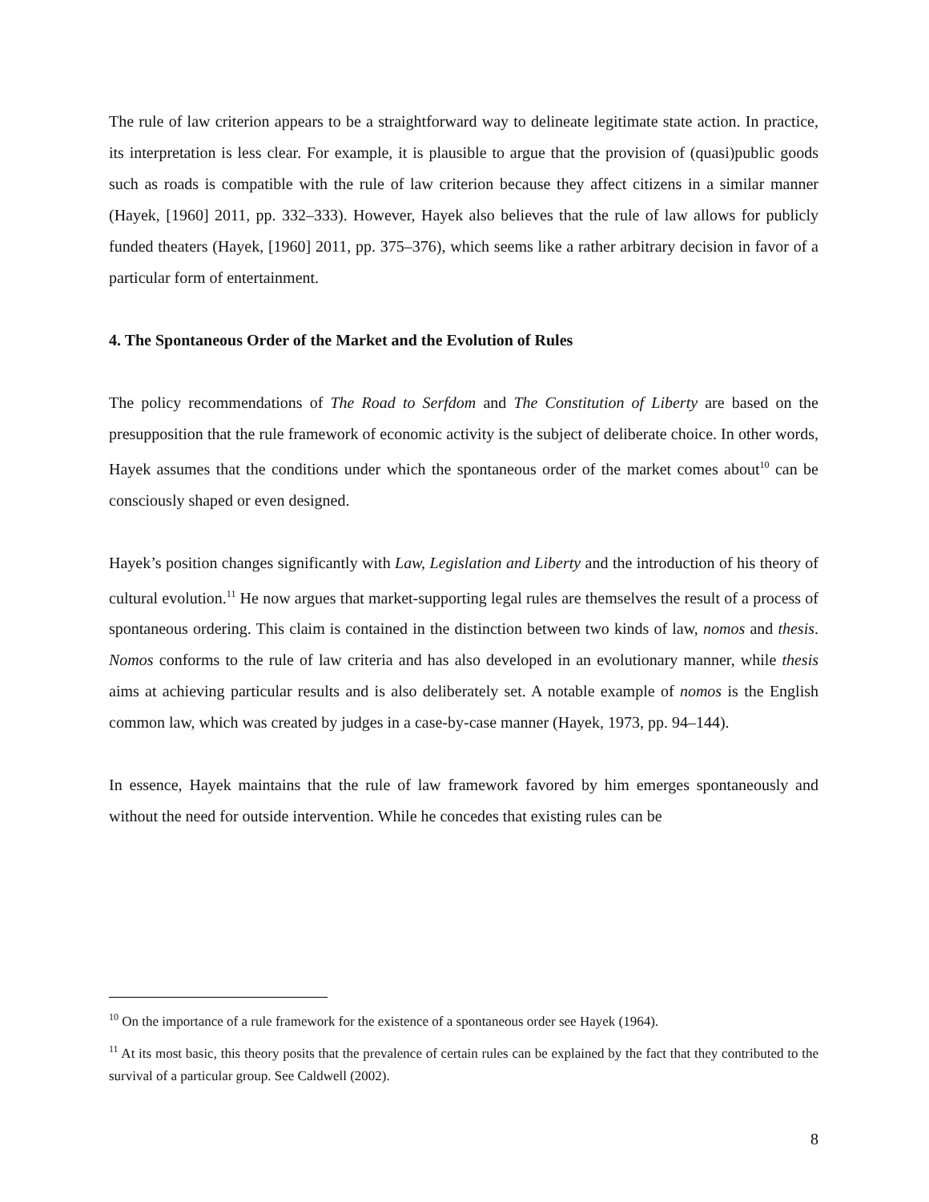The rule of law criterion appears to be a straightforward way to delineate legitimate state action. In practice, its interpretation is less clear. For example, it is plausible to argue that the provision of (quasi)public goods such as roads is compatible with the rule of law criterion because they affect citizens in a similar manner (Hayek, [1960] 2011, pp. 332–333). However, Hayek also believes that the rule of law allows for publicly funded theaters (Hayek, [1960] 2011, pp. 375–376), which seems like a rather arbitrary decision in favor of a particular form of entertainment.
4. The Spontaneous Order of the Market and the Evolution of Rules
The policy recommendations of The Road to Serfdom and The Constitution of Liberty are based on the presupposition that the rule framework of economic activity is the subject of deliberate choice. In other words, Hayek assumes that the conditions under which the spontaneous order of the market comes about<sup>10</sup> can be consciously shaped or even designed.
Hayek’s position changes significantly with Law, Legislation and Liberty and the introduction of his theory of cultural evolution.<sup>11</sup> He now argues that market-supporting legal rules are themselves the result of a process of spontaneous ordering. This claim is contained in the distinction between two kinds of law, nomos and thesis. Nomos conforms to the rule of law criteria and has also developed in an evolutionary manner, while thesis aims at achieving particular results and is also deliberately set. A notable example of nomos is the English common law, which was created by judges in a case-by-case manner (Hayek, 1973, pp. 94–144).
In essence, Hayek maintains that the rule of law framework favored by him emerges spontaneously and without the need for outside intervention. While he concedes that existing rules can be
<sup>10</sup> On the importance of a rule framework for the existence of a spontaneous order see Hayek (1964).
<sup>11</sup> At its most basic, this theory posits that the prevalence of certain rules can be explained by the fact that they contributed to the survival of a particular group. See Caldwell (2002).
8